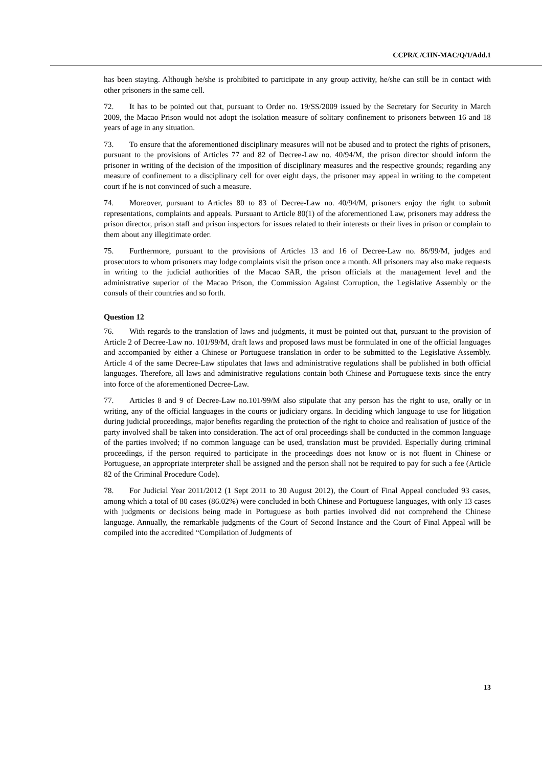CCPR/C/CHN-MAC/Q/1/Add.1
has been staying. Although he/she is prohibited to participate in any group activity, he/she can still be in contact with other prisoners in the same cell.
72. It has to be pointed out that, pursuant to Order no. 19/SS/2009 issued by the Secretary for Security in March 2009, the Macao Prison would not adopt the isolation measure of solitary confinement to prisoners between 16 and 18 years of age in any situation.
73. To ensure that the aforementioned disciplinary measures will not be abused and to protect the rights of prisoners, pursuant to the provisions of Articles 77 and 82 of Decree-Law no. 40/94/M, the prison director should inform the prisoner in writing of the decision of the imposition of disciplinary measures and the respective grounds; regarding any measure of confinement to a disciplinary cell for over eight days, the prisoner may appeal in writing to the competent court if he is not convinced of such a measure.
74. Moreover, pursuant to Articles 80 to 83 of Decree-Law no. 40/94/M, prisoners enjoy the right to submit representations, complaints and appeals. Pursuant to Article 80(1) of the aforementioned Law, prisoners may address the prison director, prison staff and prison inspectors for issues related to their interests or their lives in prison or complain to them about any illegitimate order.
75. Furthermore, pursuant to the provisions of Articles 13 and 16 of Decree-Law no. 86/99/M, judges and prosecutors to whom prisoners may lodge complaints visit the prison once a month. All prisoners may also make requests in writing to the judicial authorities of the Macao SAR, the prison officials at the management level and the administrative superior of the Macao Prison, the Commission Against Corruption, the Legislative Assembly or the consuls of their countries and so forth.
Question 12
76. With regards to the translation of laws and judgments, it must be pointed out that, pursuant to the provision of Article 2 of Decree-Law no. 101/99/M, draft laws and proposed laws must be formulated in one of the official languages and accompanied by either a Chinese or Portuguese translation in order to be submitted to the Legislative Assembly. Article 4 of the same Decree-Law stipulates that laws and administrative regulations shall be published in both official languages. Therefore, all laws and administrative regulations contain both Chinese and Portuguese texts since the entry into force of the aforementioned Decree-Law.
77. Articles 8 and 9 of Decree-Law no.101/99/M also stipulate that any person has the right to use, orally or in writing, any of the official languages in the courts or judiciary organs. In deciding which language to use for litigation during judicial proceedings, major benefits regarding the protection of the right to choice and realisation of justice of the party involved shall be taken into consideration. The act of oral proceedings shall be conducted in the common language of the parties involved; if no common language can be used, translation must be provided. Especially during criminal proceedings, if the person required to participate in the proceedings does not know or is not fluent in Chinese or Portuguese, an appropriate interpreter shall be assigned and the person shall not be required to pay for such a fee (Article 82 of the Criminal Procedure Code).
78. For Judicial Year 2011/2012 (1 Sept 2011 to 30 August 2012), the Court of Final Appeal concluded 93 cases, among which a total of 80 cases (86.02%) were concluded in both Chinese and Portuguese languages, with only 13 cases with judgments or decisions being made in Portuguese as both parties involved did not comprehend the Chinese language. Annually, the remarkable judgments of the Court of Second Instance and the Court of Final Appeal will be compiled into the accredited “Compilation of Judgments of
13